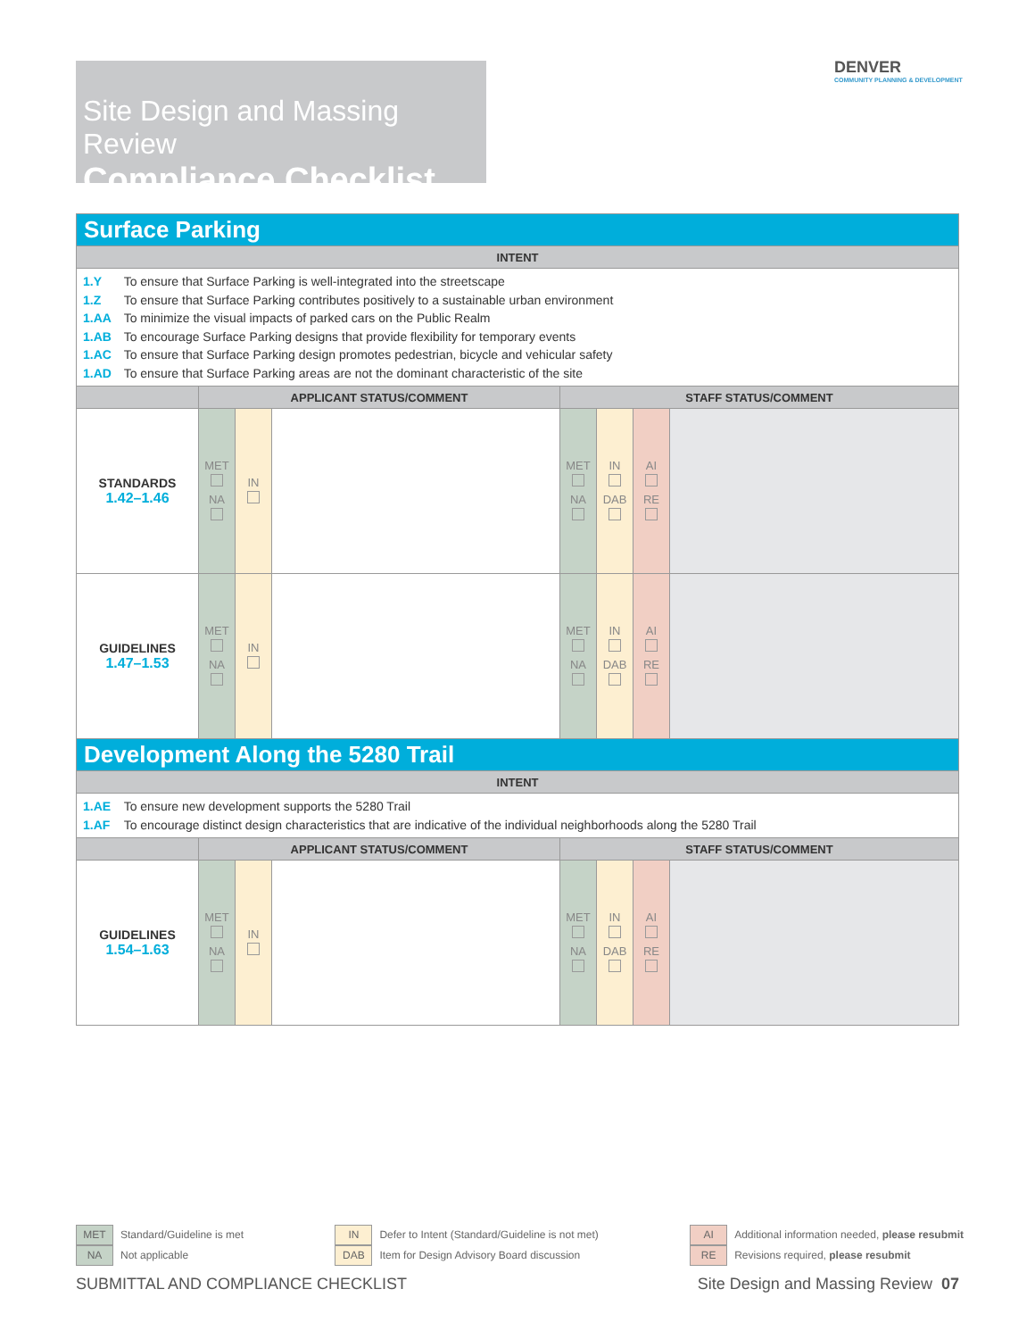Site Design and Massing Review
Compliance Checklist
DENVER
COMMUNITY PLANNING & DEVELOPMENT
| Surface Parking | | | | | | | |
| --- | --- | --- | --- | --- | --- | --- | --- |
| INTENT | | | | | | | |
| 1.Y To ensure that Surface Parking is well-integrated into the streetscape 1.Z To ensure that Surface Parking contributes positively to a sustainable urban environment 1.AA To minimize the visual impacts of parked cars on the Public Realm 1.AB To encourage Surface Parking designs that provide flexibility for temporary events 1.AC To ensure that Surface Parking design promotes pedestrian, bicycle and vehicular safety 1.AD To ensure that Surface Parking areas are not the dominant characteristic of the site | | | | | | | |
| | APPLICANT STATUS/COMMENT | | | STAFF STATUS/COMMENT | | | |
| STANDARDS 1.42–1.46 | MET NA | IN | | MET NA | IN DAB | AI RE | |
| GUIDELINES 1.47–1.53 | MET NA | IN | | MET NA | IN DAB | AI RE | |
| Development Along the 5280 Trail | | | | | | | |
| INTENT | | | | | | | |
| 1.AE To ensure new development supports the 5280 Trail 1.AF To encourage distinct design characteristics that are indicative of the individual neighborhoods along the 5280 Trail | | | | | | | |
| | APPLICANT STATUS/COMMENT | | | STAFF STATUS/COMMENT | | | |
| GUIDELINES 1.54–1.63 | MET NA | IN | | MET NA | IN DAB | AI RE | |
MET Standard/Guideline is met
NA Not applicable
IN Defer to Intent (Standard/Guideline is not met)
DAB Item for Design Advisory Board discussion
AI Additional information needed, please resubmit
RE Revisions required, please resubmit
SUBMITTAL AND COMPLIANCE CHECKLIST Site Design and Massing Review 07